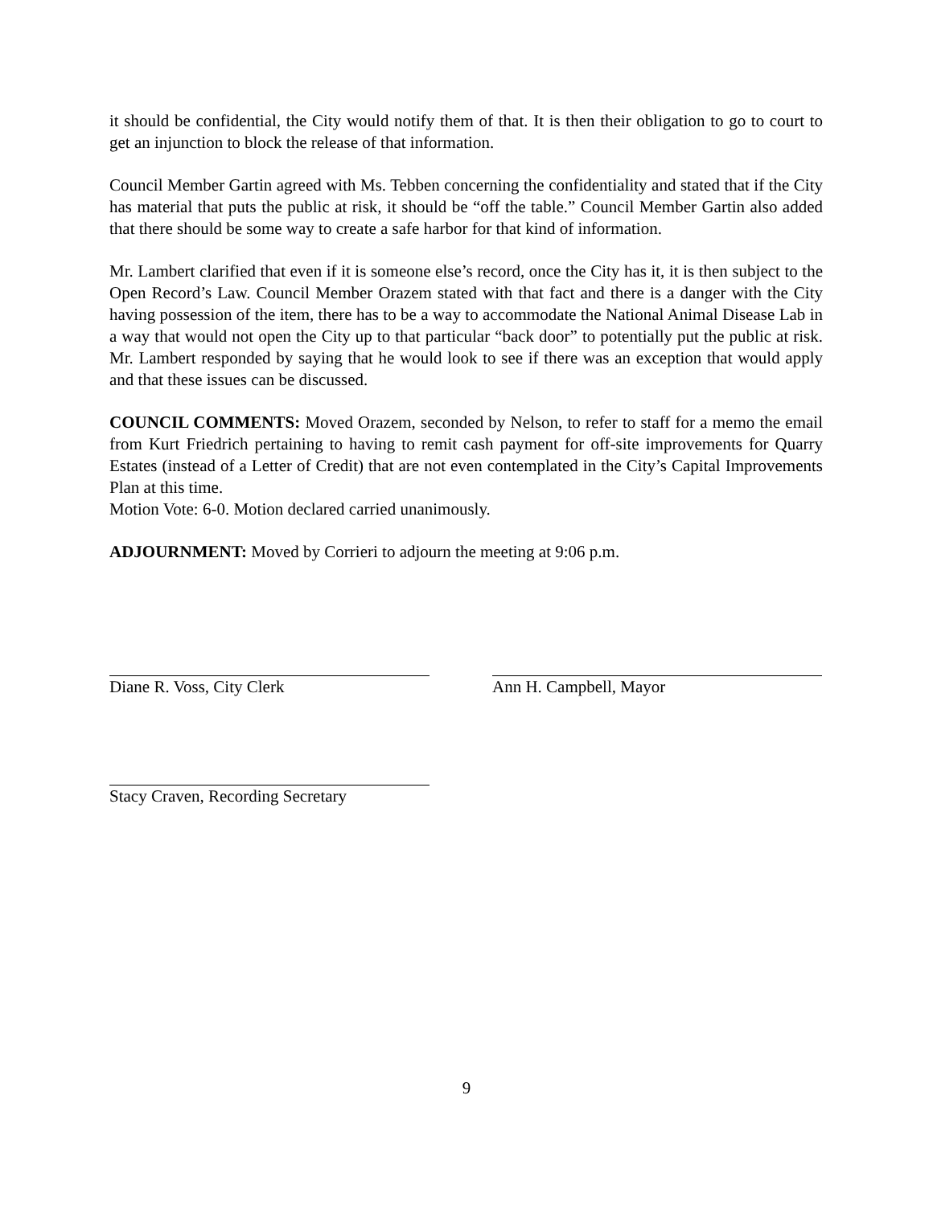it should be confidential, the City would notify them of that. It is then their obligation to go to court to get an injunction to block the release of that information.
Council Member Gartin agreed with Ms. Tebben concerning the confidentiality and stated that if the City has material that puts the public at risk, it should be “off the table.” Council Member Gartin also added that there should be some way to create a safe harbor for that kind of information.
Mr. Lambert clarified that even if it is someone else’s record, once the City has it, it is then subject to the Open Record’s Law. Council Member Orazem stated with that fact and there is a danger with the City having possession of the item, there has to be a way to accommodate the National Animal Disease Lab in a way that would not open the City up to that particular “back door” to potentially put the public at risk. Mr. Lambert responded by saying that he would look to see if there was an exception that would apply and that these issues can be discussed.
COUNCIL COMMENTS: Moved Orazem, seconded by Nelson, to refer to staff for a memo the email from Kurt Friedrich pertaining to having to remit cash payment for off-site improvements for Quarry Estates (instead of a Letter of Credit) that are not even contemplated in the City’s Capital Improvements Plan at this time.
Motion Vote: 6-0. Motion declared carried unanimously.
ADJOURNMENT: Moved by Corrieri to adjourn the meeting at 9:06 p.m.
Diane R. Voss, City Clerk Ann H. Campbell, Mayor
Stacy Craven, Recording Secretary
9